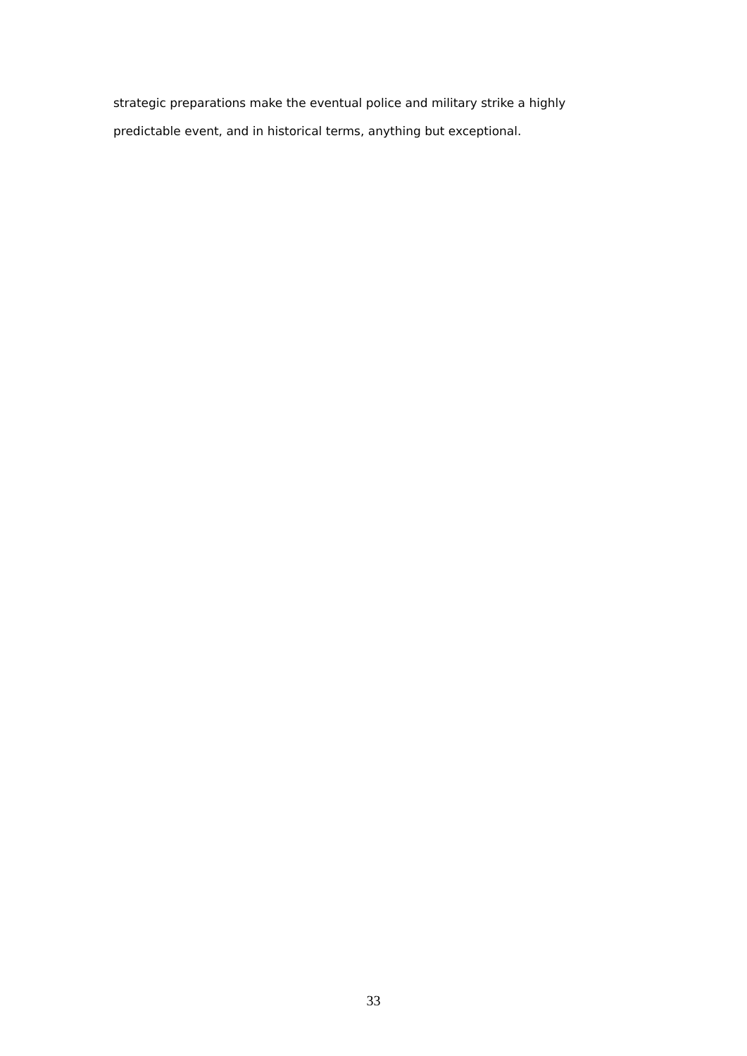strategic preparations make the eventual police and military strike a highly
predictable event, and in historical terms, anything but exceptional.
33